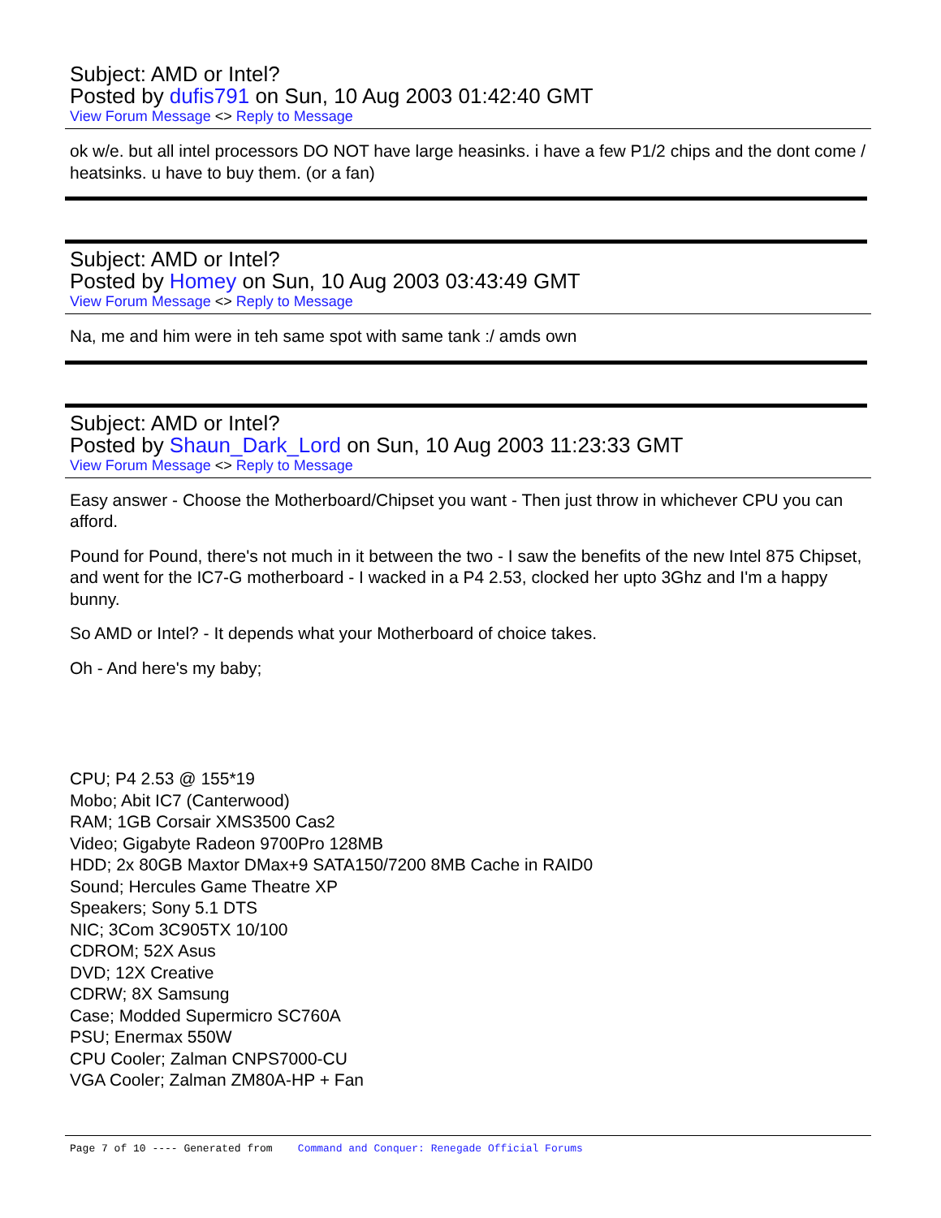Subject: AMD or Intel?
Posted by dufis791 on Sun, 10 Aug 2003 01:42:40 GMT
View Forum Message <> Reply to Message
ok w/e. but all intel processors DO NOT have large heasinks. i have a few P1/2 chips and the dont come / heatsinks. u have to buy them. (or a fan)
Subject: AMD or Intel?
Posted by Homey on Sun, 10 Aug 2003 03:43:49 GMT
View Forum Message <> Reply to Message
Na, me and him were in teh same spot with same tank :/ amds own
Subject: AMD or Intel?
Posted by Shaun_Dark_Lord on Sun, 10 Aug 2003 11:23:33 GMT
View Forum Message <> Reply to Message
Easy answer - Choose the Motherboard/Chipset you want - Then just throw in whichever CPU you can afford.
Pound for Pound, there's not much in it between the two - I saw the benefits of the new Intel 875 Chipset, and went for the IC7-G motherboard - I wacked in a P4 2.53, clocked her upto 3Ghz and I'm a happy bunny.
So AMD or Intel? - It depends what your Motherboard of choice takes.
Oh - And here's my baby;
CPU; P4 2.53 @ 155*19
Mobo; Abit IC7 (Canterwood)
RAM; 1GB Corsair XMS3500 Cas2
Video; Gigabyte Radeon 9700Pro 128MB
HDD; 2x 80GB Maxtor DMax+9 SATA150/7200 8MB Cache in RAID0
Sound; Hercules Game Theatre XP
Speakers; Sony 5.1 DTS
NIC; 3Com 3C905TX 10/100
CDROM; 52X Asus
DVD; 12X Creative
CDRW; 8X Samsung
Case; Modded Supermicro SC760A
PSU; Enermax 550W
CPU Cooler; Zalman CNPS7000-CU
VGA Cooler; Zalman ZM80A-HP + Fan
Page 7 of 10 ---- Generated from Command and Conquer: Renegade Official Forums